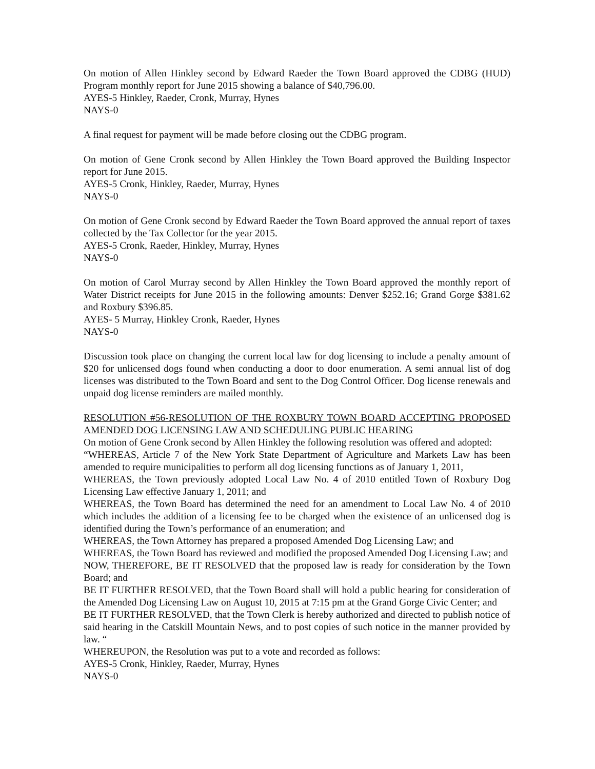On motion of Allen Hinkley second by Edward Raeder the Town Board approved the CDBG (HUD) Program monthly report for June 2015 showing a balance of $40,796.00.
AYES-5 Hinkley, Raeder, Cronk, Murray, Hynes
NAYS-0
A final request for payment will be made before closing out the CDBG program.
On motion of Gene Cronk second by Allen Hinkley the Town Board approved the Building Inspector report for June 2015.
AYES-5 Cronk, Hinkley, Raeder, Murray, Hynes
NAYS-0
On motion of Gene Cronk second by Edward Raeder the Town Board approved the annual report of taxes collected by the Tax Collector for the year 2015.
AYES-5 Cronk, Raeder, Hinkley, Murray, Hynes
NAYS-0
On motion of Carol Murray second by Allen Hinkley the Town Board approved the monthly report of Water District receipts for June 2015 in the following amounts: Denver $252.16; Grand Gorge $381.62 and Roxbury $396.85.
AYES- 5 Murray, Hinkley Cronk, Raeder, Hynes
NAYS-0
Discussion took place on changing the current local law for dog licensing to include a penalty amount of $20 for unlicensed dogs found when conducting a door to door enumeration. A semi annual list of dog licenses was distributed to the Town Board and sent to the Dog Control Officer. Dog license renewals and unpaid dog license reminders are mailed monthly.
RESOLUTION #56-RESOLUTION OF THE ROXBURY TOWN BOARD ACCEPTING PROPOSED AMENDED DOG LICENSING LAW AND SCHEDULING PUBLIC HEARING
On motion of Gene Cronk second by Allen Hinkley the following resolution was offered and adopted:
“WHEREAS, Article 7 of the New York State Department of Agriculture and Markets Law has been amended to require municipalities to perform all dog licensing functions as of January 1, 2011,
WHEREAS, the Town previously adopted Local Law No. 4 of 2010 entitled Town of Roxbury Dog Licensing Law effective January 1, 2011; and
WHEREAS, the Town Board has determined the need for an amendment to Local Law No. 4 of 2010 which includes the addition of a licensing fee to be charged when the existence of an unlicensed dog is identified during the Town’s performance of an enumeration; and
WHEREAS, the Town Attorney has prepared a proposed Amended Dog Licensing Law; and
WHEREAS, the Town Board has reviewed and modified the proposed Amended Dog Licensing Law; and
NOW, THEREFORE, BE IT RESOLVED that the proposed law is ready for consideration by the Town Board; and
BE IT FURTHER RESOLVED, that the Town Board shall will hold a public hearing for consideration of the Amended Dog Licensing Law on August 10, 2015 at 7:15 pm at the Grand Gorge Civic Center; and
BE IT FURTHER RESOLVED, that the Town Clerk is hereby authorized and directed to publish notice of said hearing in the Catskill Mountain News, and to post copies of such notice in the manner provided by law. “
WHEREUPON, the Resolution was put to a vote and recorded as follows:
AYES-5 Cronk, Hinkley, Raeder, Murray, Hynes
NAYS-0